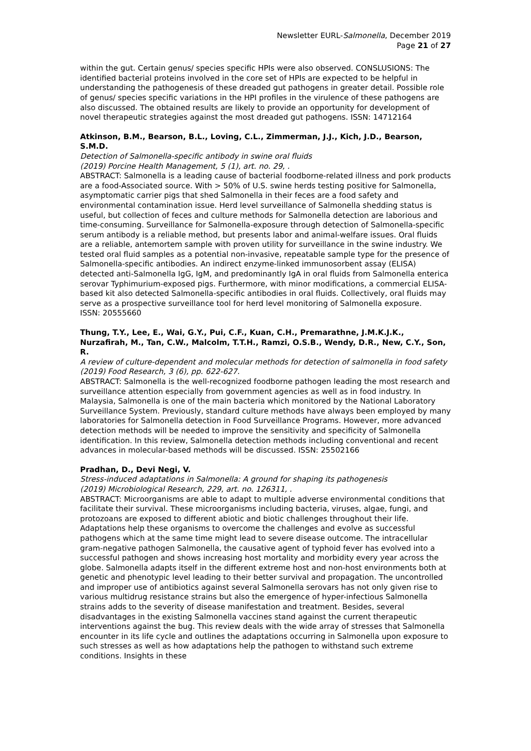Newsletter EURL-Salmonella, December 2019
Page 21 of 27
within the gut. Certain genus/ species specific HPIs were also observed. CONSLUSIONS: The identified bacterial proteins involved in the core set of HPIs are expected to be helpful in understanding the pathogenesis of these dreaded gut pathogens in greater detail. Possible role of genus/ species specific variations in the HPI profiles in the virulence of these pathogens are also discussed. The obtained results are likely to provide an opportunity for development of novel therapeutic strategies against the most dreaded gut pathogens. ISSN: 14712164
Atkinson, B.M., Bearson, B.L., Loving, C.L., Zimmerman, J.J., Kich, J.D., Bearson, S.M.D.
Detection of Salmonella-specific antibody in swine oral fluids
(2019) Porcine Health Management, 5 (1), art. no. 29, .
ABSTRACT: Salmonella is a leading cause of bacterial foodborne-related illness and pork products are a food-Associated source. With > 50% of U.S. swine herds testing positive for Salmonella, asymptomatic carrier pigs that shed Salmonella in their feces are a food safety and environmental contamination issue. Herd level surveillance of Salmonella shedding status is useful, but collection of feces and culture methods for Salmonella detection are laborious and time-consuming. Surveillance for Salmonella-exposure through detection of Salmonella-specific serum antibody is a reliable method, but presents labor and animal-welfare issues. Oral fluids are a reliable, antemortem sample with proven utility for surveillance in the swine industry. We tested oral fluid samples as a potential non-invasive, repeatable sample type for the presence of Salmonella-specific antibodies. An indirect enzyme-linked immunosorbent assay (ELISA) detected anti-Salmonella IgG, IgM, and predominantly IgA in oral fluids from Salmonella enterica serovar Typhimurium-exposed pigs. Furthermore, with minor modifications, a commercial ELISA-based kit also detected Salmonella-specific antibodies in oral fluids. Collectively, oral fluids may serve as a prospective surveillance tool for herd level monitoring of Salmonella exposure.
ISSN: 20555660
Thung, T.Y., Lee, E., Wai, G.Y., Pui, C.F., Kuan, C.H., Premarathne, J.M.K.J.K., Nurzafirah, M., Tan, C.W., Malcolm, T.T.H., Ramzi, O.S.B., Wendy, D.R., New, C.Y., Son, R.
A review of culture-dependent and molecular methods for detection of salmonella in food safety
(2019) Food Research, 3 (6), pp. 622-627.
ABSTRACT: Salmonella is the well-recognized foodborne pathogen leading the most research and surveillance attention especially from government agencies as well as in food industry. In Malaysia, Salmonella is one of the main bacteria which monitored by the National Laboratory Surveillance System. Previously, standard culture methods have always been employed by many laboratories for Salmonella detection in Food Surveillance Programs. However, more advanced detection methods will be needed to improve the sensitivity and specificity of Salmonella identification. In this review, Salmonella detection methods including conventional and recent advances in molecular-based methods will be discussed. ISSN: 25502166
Pradhan, D., Devi Negi, V.
Stress-induced adaptations in Salmonella: A ground for shaping its pathogenesis
(2019) Microbiological Research, 229, art. no. 126311, .
ABSTRACT: Microorganisms are able to adapt to multiple adverse environmental conditions that facilitate their survival. These microorganisms including bacteria, viruses, algae, fungi, and protozoans are exposed to different abiotic and biotic challenges throughout their life. Adaptations help these organisms to overcome the challenges and evolve as successful pathogens which at the same time might lead to severe disease outcome. The intracellular gram-negative pathogen Salmonella, the causative agent of typhoid fever has evolved into a successful pathogen and shows increasing host mortality and morbidity every year across the globe. Salmonella adapts itself in the different extreme host and non-host environments both at genetic and phenotypic level leading to their better survival and propagation. The uncontrolled and improper use of antibiotics against several Salmonella serovars has not only given rise to various multidrug resistance strains but also the emergence of hyper-infectious Salmonella strains adds to the severity of disease manifestation and treatment. Besides, several disadvantages in the existing Salmonella vaccines stand against the current therapeutic interventions against the bug. This review deals with the wide array of stresses that Salmonella encounter in its life cycle and outlines the adaptations occurring in Salmonella upon exposure to such stresses as well as how adaptations help the pathogen to withstand such extreme conditions. Insights in these